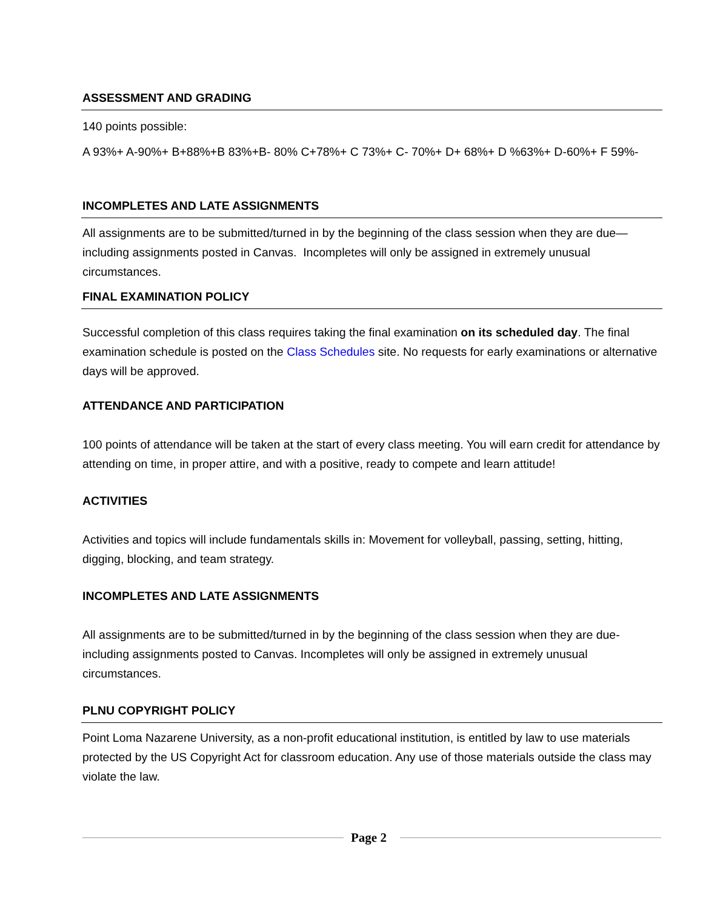ASSESSMENT AND GRADING
140 points possible:
A 93%+ A-90%+ B+88%+B 83%+B- 80% C+78%+ C 73%+ C- 70%+ D+ 68%+ D %63%+ D-60%+ F 59%-
INCOMPLETES AND LATE ASSIGNMENTS
All assignments are to be submitted/turned in by the beginning of the class session when they are due—including assignments posted in Canvas. Incompletes will only be assigned in extremely unusual circumstances.
FINAL EXAMINATION POLICY
Successful completion of this class requires taking the final examination on its scheduled day. The final examination schedule is posted on the Class Schedules site. No requests for early examinations or alternative days will be approved.
ATTENDANCE AND PARTICIPATION
100 points of attendance will be taken at the start of every class meeting. You will earn credit for attendance by attending on time, in proper attire, and with a positive, ready to compete and learn attitude!
ACTIVITIES
Activities and topics will include fundamentals skills in: Movement for volleyball, passing, setting, hitting, digging, blocking, and team strategy.
INCOMPLETES AND LATE ASSIGNMENTS
All assignments are to be submitted/turned in by the beginning of the class session when they are due- including assignments posted to Canvas. Incompletes will only be assigned in extremely unusual circumstances.
PLNU COPYRIGHT POLICY
Point Loma Nazarene University, as a non-profit educational institution, is entitled by law to use materials protected by the US Copyright Act for classroom education. Any use of those materials outside the class may violate the law.
Page 2